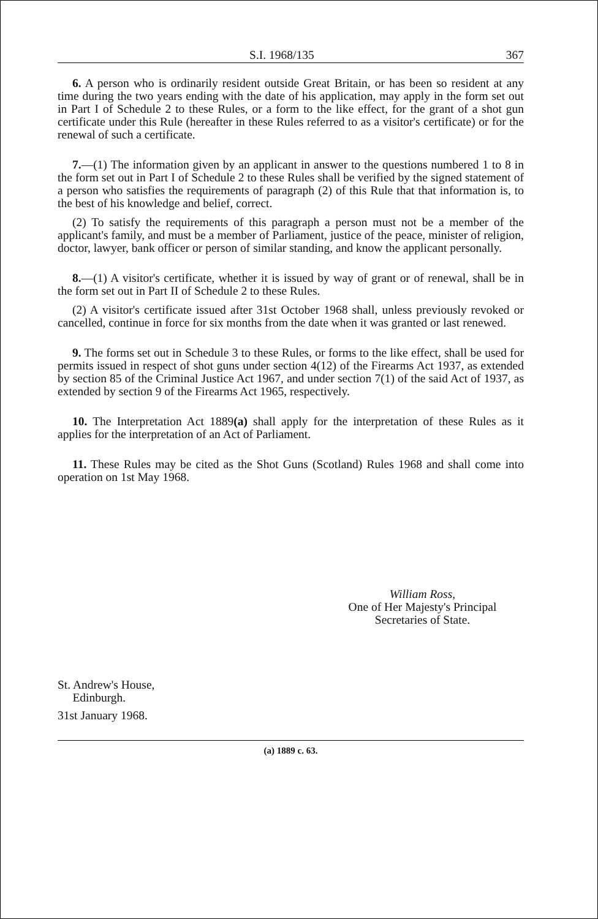S.I. 1968/135 367
6. A person who is ordinarily resident outside Great Britain, or has been so resident at any time during the two years ending with the date of his application, may apply in the form set out in Part I of Schedule 2 to these Rules, or a form to the like effect, for the grant of a shot gun certificate under this Rule (hereafter in these Rules referred to as a visitor's certificate) or for the renewal of such a certificate.
7.—(1) The information given by an applicant in answer to the questions numbered 1 to 8 in the form set out in Part I of Schedule 2 to these Rules shall be verified by the signed statement of a person who satisfies the requirements of paragraph (2) of this Rule that that information is, to the best of his knowledge and belief, correct.
(2) To satisfy the requirements of this paragraph a person must not be a member of the applicant's family, and must be a member of Parliament, justice of the peace, minister of religion, doctor, lawyer, bank officer or person of similar standing, and know the applicant personally.
8.—(1) A visitor's certificate, whether it is issued by way of grant or of renewal, shall be in the form set out in Part II of Schedule 2 to these Rules.
(2) A visitor's certificate issued after 31st October 1968 shall, unless previously revoked or cancelled, continue in force for six months from the date when it was granted or last renewed.
9. The forms set out in Schedule 3 to these Rules, or forms to the like effect, shall be used for permits issued in respect of shot guns under section 4(12) of the Firearms Act 1937, as extended by section 85 of the Criminal Justice Act 1967, and under section 7(1) of the said Act of 1937, as extended by section 9 of the Firearms Act 1965, respectively.
10. The Interpretation Act 1889(a) shall apply for the interpretation of these Rules as it applies for the interpretation of an Act of Parliament.
11. These Rules may be cited as the Shot Guns (Scotland) Rules 1968 and shall come into operation on 1st May 1968.
William Ross,
One of Her Majesty's Principal
Secretaries of State.
St. Andrew's House,
Edinburgh.
31st January 1968.
(a) 1889 c. 63.